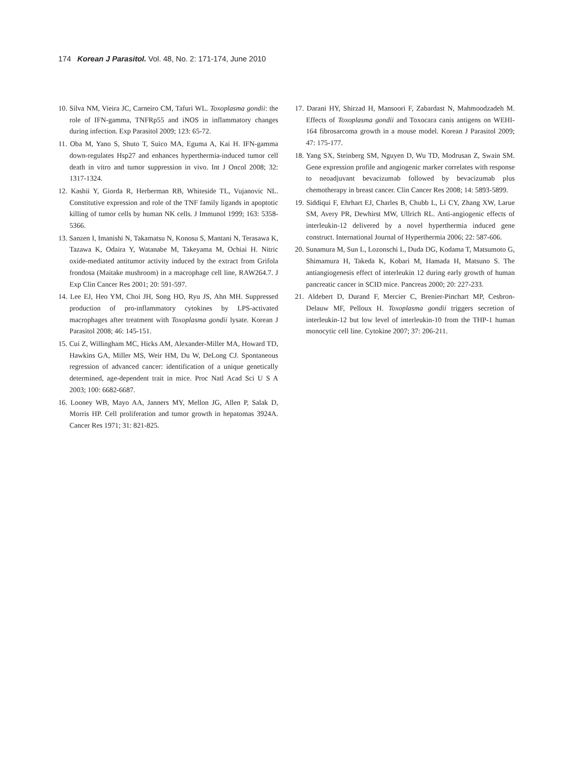174 Korean J Parasitol. Vol. 48, No. 2: 171-174, June 2010
10. Silva NM, Vieira JC, Carneiro CM, Tafuri WL. Toxoplasma gondii: the role of IFN-gamma, TNFRp55 and iNOS in inflammatory changes during infection. Exp Parasitol 2009; 123: 65-72.
11. Oba M, Yano S, Shuto T, Suico MA, Eguma A, Kai H. IFN-gamma down-regulates Hsp27 and enhances hyperthermia-induced tumor cell death in vitro and tumor suppression in vivo. Int J Oncol 2008; 32: 1317-1324.
12. Kashii Y, Giorda R, Herberman RB, Whiteside TL, Vujanovic NL. Constitutive expression and role of the TNF family ligands in apoptotic killing of tumor cells by human NK cells. J Immunol 1999; 163: 5358-5366.
13. Sanzen I, Imanishi N, Takamatsu N, Konosu S, Mantani N, Terasawa K, Tazawa K, Odaira Y, Watanabe M, Takeyama M, Ochiai H. Nitric oxide-mediated antitumor activity induced by the extract from Grifola frondosa (Maitake mushroom) in a macrophage cell line, RAW264.7. J Exp Clin Cancer Res 2001; 20: 591-597.
14. Lee EJ, Heo YM, Choi JH, Song HO, Ryu JS, Ahn MH. Suppressed production of pro-inflammatory cytokines by LPS-activated macrophages after treatment with Toxoplasma gondii lysate. Korean J Parasitol 2008; 46: 145-151.
15. Cui Z, Willingham MC, Hicks AM, Alexander-Miller MA, Howard TD, Hawkins GA, Miller MS, Weir HM, Du W, DeLong CJ. Spontaneous regression of advanced cancer: identification of a unique genetically determined, age-dependent trait in mice. Proc Natl Acad Sci U S A 2003; 100: 6682-6687.
16. Looney WB, Mayo AA, Janners MY, Mellon JG, Allen P, Salak D, Morris HP. Cell proliferation and tumor growth in hepatomas 3924A. Cancer Res 1971; 31: 821-825.
17. Darani HY, Shirzad H, Mansoori F, Zabardast N, Mahmoodzadeh M. Effects of Toxoplasma gondii and Toxocara canis antigens on WEHI-164 fibrosarcoma growth in a mouse model. Korean J Parasitol 2009; 47: 175-177.
18. Yang SX, Steinberg SM, Nguyen D, Wu TD, Modrusan Z, Swain SM. Gene expression profile and angiogenic marker correlates with response to neoadjuvant bevacizumab followed by bevacizumab plus chemotherapy in breast cancer. Clin Cancer Res 2008; 14: 5893-5899.
19. Siddiqui F, Ehrhart EJ, Charles B, Chubb L, Li CY, Zhang XW, Larue SM, Avery PR, Dewhirst MW, Ullrich RL. Anti-angiogenic effects of interleukin-12 delivered by a novel hyperthermia induced gene construct. International Journal of Hyperthermia 2006; 22: 587-606.
20. Sunamura M, Sun L, Lozonschi L, Duda DG, Kodama T, Matsumoto G, Shimamura H, Takeda K, Kobari M, Hamada H, Matsuno S. The antiangiogenesis effect of interleukin 12 during early growth of human pancreatic cancer in SCID mice. Pancreas 2000; 20: 227-233.
21. Aldebert D, Durand F, Mercier C, Brenier-Pinchart MP, Cesbron-Delauw MF, Pelloux H. Toxoplasma gondii triggers secretion of interleukin-12 but low level of interleukin-10 from the THP-1 human monocytic cell line. Cytokine 2007; 37: 206-211.